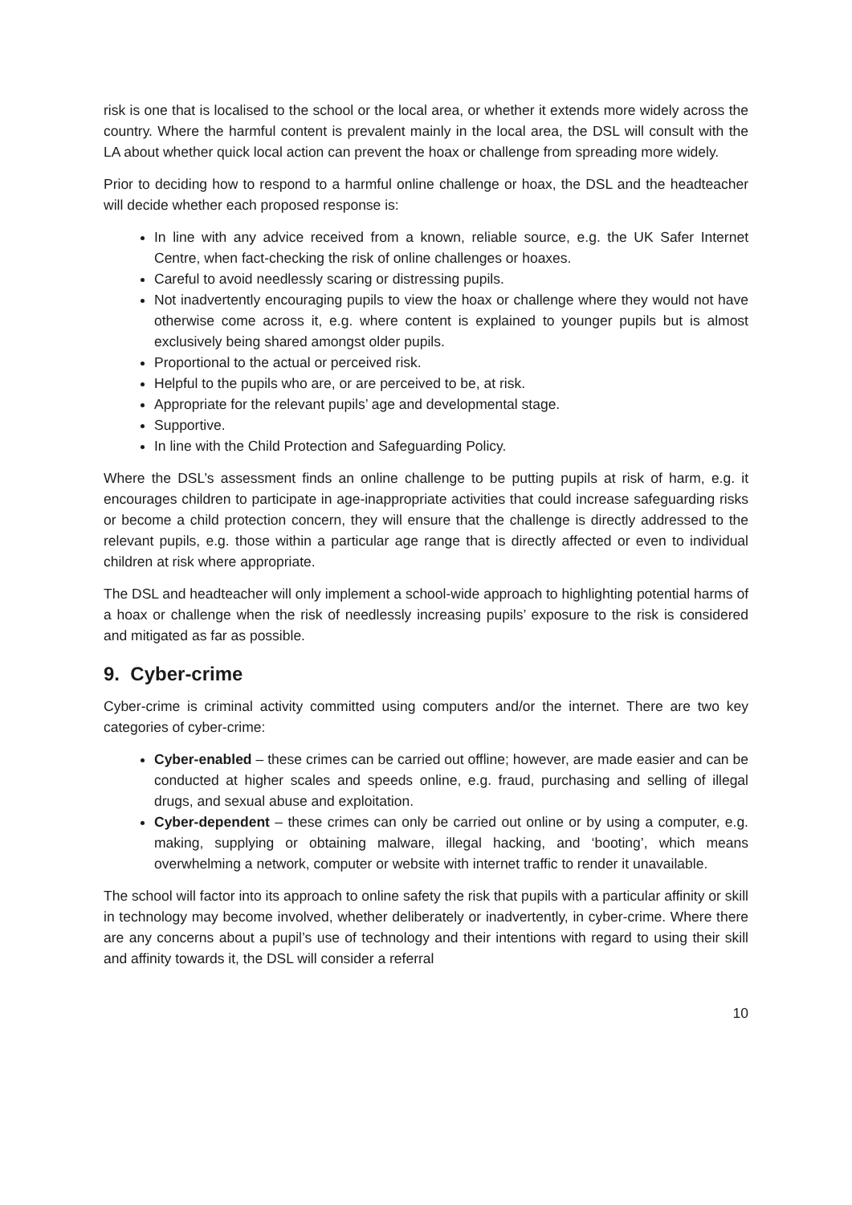risk is one that is localised to the school or the local area, or whether it extends more widely across the country. Where the harmful content is prevalent mainly in the local area, the DSL will consult with the LA about whether quick local action can prevent the hoax or challenge from spreading more widely.
Prior to deciding how to respond to a harmful online challenge or hoax, the DSL and the headteacher will decide whether each proposed response is:
In line with any advice received from a known, reliable source, e.g. the UK Safer Internet Centre, when fact-checking the risk of online challenges or hoaxes.
Careful to avoid needlessly scaring or distressing pupils.
Not inadvertently encouraging pupils to view the hoax or challenge where they would not have otherwise come across it, e.g. where content is explained to younger pupils but is almost exclusively being shared amongst older pupils.
Proportional to the actual or perceived risk.
Helpful to the pupils who are, or are perceived to be, at risk.
Appropriate for the relevant pupils’ age and developmental stage.
Supportive.
In line with the Child Protection and Safeguarding Policy.
Where the DSL’s assessment finds an online challenge to be putting pupils at risk of harm, e.g. it encourages children to participate in age-inappropriate activities that could increase safeguarding risks or become a child protection concern, they will ensure that the challenge is directly addressed to the relevant pupils, e.g. those within a particular age range that is directly affected or even to individual children at risk where appropriate.
The DSL and headteacher will only implement a school-wide approach to highlighting potential harms of a hoax or challenge when the risk of needlessly increasing pupils’ exposure to the risk is considered and mitigated as far as possible.
9. Cyber-crime
Cyber-crime is criminal activity committed using computers and/or the internet. There are two key categories of cyber-crime:
Cyber-enabled – these crimes can be carried out offline; however, are made easier and can be conducted at higher scales and speeds online, e.g. fraud, purchasing and selling of illegal drugs, and sexual abuse and exploitation.
Cyber-dependent – these crimes can only be carried out online or by using a computer, e.g. making, supplying or obtaining malware, illegal hacking, and ‘booting’, which means overwhelming a network, computer or website with internet traffic to render it unavailable.
The school will factor into its approach to online safety the risk that pupils with a particular affinity or skill in technology may become involved, whether deliberately or inadvertently, in cyber-crime. Where there are any concerns about a pupil’s use of technology and their intentions with regard to using their skill and affinity towards it, the DSL will consider a referral
10